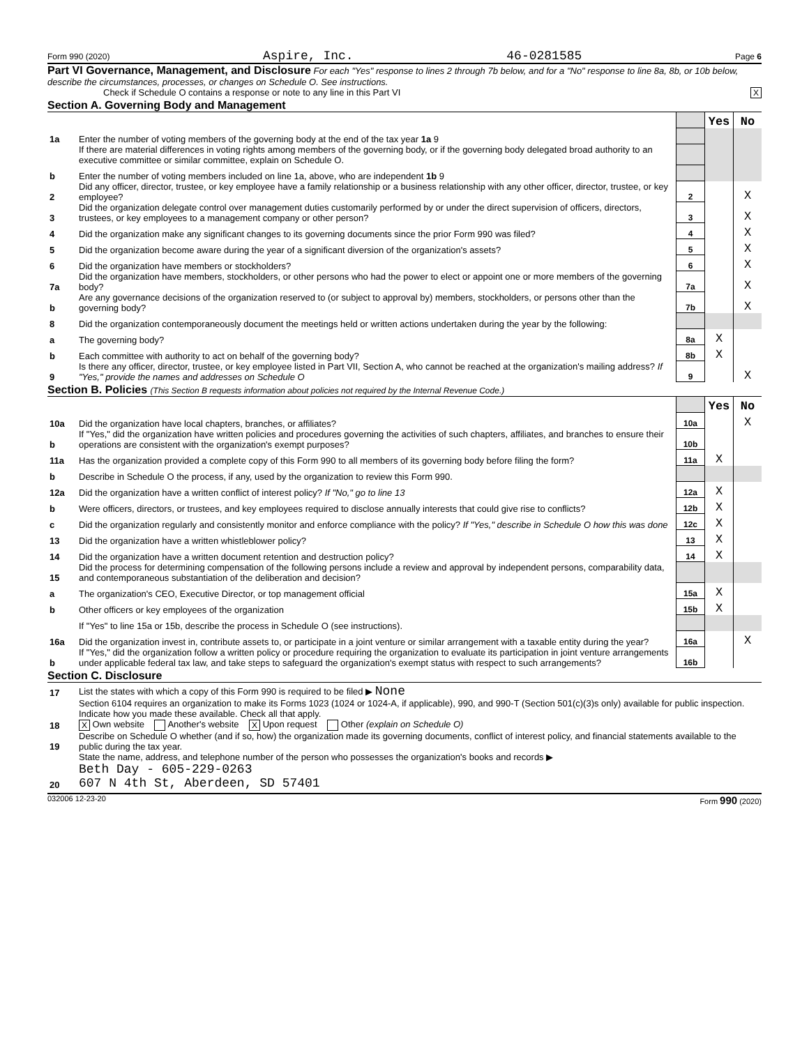Form 990 (2020) Aspire, Inc. 46-0281585 Page 6
Part VI Governance, Management, and Disclosure For each "Yes" response to lines 2 through 7b below, and for a "No" response to line 8a, 8b, or 10b below, describe the circumstances, processes, or changes on Schedule O. See instructions.
Check if Schedule O contains a response or note to any line in this Part VI X
Section A. Governing Body and Management
| | | | Yes | No |
| 1a | Enter the number of voting members of the governing body at the end of the tax year 1a 9 | | | |
| | If there are material differences in voting rights among members of the governing body, or if the governing body delegated broad authority to an executive committee or similar committee, explain on Schedule O. | | | |
| b | Enter the number of voting members included on line 1a, above, who are independent 1b 9 | | | |
| 2 | Did any officer, director, trustee, or key employee have a family relationship or a business relationship with any other officer, director, trustee, or key employee? | 2 | | X |
| 3 | Did the organization delegate control over management duties customarily performed by or under the direct supervision of officers, directors, trustees, or key employees to a management company or other person? | 3 | | X |
| 4 | Did the organization make any significant changes to its governing documents since the prior Form 990 was filed? | 4 | | X |
| 5 | Did the organization become aware during the year of a significant diversion of the organization's assets? | 5 | | X |
| 6 | Did the organization have members or stockholders? | 6 | | X |
| 7a | Did the organization have members, stockholders, or other persons who had the power to elect or appoint one or more members of the governing body? | 7a | | X |
| b | Are any governance decisions of the organization reserved to (or subject to approval by) members, stockholders, or persons other than the governing body? | 7b | | X |
| 8 | Did the organization contemporaneously document the meetings held or written actions undertaken during the year by the following: | | | |
| a | The governing body? | 8a | X | |
| b | Each committee with authority to act on behalf of the governing body? | 8b | X | |
| 9 | Is there any officer, director, trustee, or key employee listed in Part VII, Section A, who cannot be reached at the organization's mailing address? If "Yes," provide the names and addresses on Schedule O | 9 | | X |
Section B. Policies (This Section B requests information about policies not required by the Internal Revenue Code.)
| | | | Yes | No |
| 10a | Did the organization have local chapters, branches, or affiliates? | 10a | | X |
| b | If "Yes," did the organization have written policies and procedures governing the activities of such chapters, affiliates, and branches to ensure their operations are consistent with the organization's exempt purposes? | 10b | | |
| 11a | Has the organization provided a complete copy of this Form 990 to all members of its governing body before filing the form? | 11a | X | |
| b | Describe in Schedule O the process, if any, used by the organization to review this Form 990. | | | |
| 12a | Did the organization have a written conflict of interest policy? If "No," go to line 13 | 12a | X | |
| b | Were officers, directors, or trustees, and key employees required to disclose annually interests that could give rise to conflicts? | 12b | X | |
| c | Did the organization regularly and consistently monitor and enforce compliance with the policy? If "Yes," describe in Schedule O how this was done | 12c | X | |
| 13 | Did the organization have a written whistleblower policy? | 13 | X | |
| 14 | Did the organization have a written document retention and destruction policy? | 14 | X | |
| 15 | Did the process for determining compensation of the following persons include a review and approval by independent persons, comparability data, and contemporaneous substantiation of the deliberation and decision? | | | |
| a | The organization's CEO, Executive Director, or top management official | 15a | X | |
| b | Other officers or key employees of the organization | 15b | X | |
| | If "Yes" to line 15a or 15b, describe the process in Schedule O (see instructions). | | | |
| 16a | Did the organization invest in, contribute assets to, or participate in a joint venture or similar arrangement with a taxable entity during the year? | 16a | | X |
| b | If "Yes," did the organization follow a written policy or procedure requiring the organization to evaluate its participation in joint venture arrangements under applicable federal tax law, and take steps to safeguard the organization's exempt status with respect to such arrangements? | 16b | | |
Section C. Disclosure
| 17 | List the states with which a copy of this Form 990 is required to be filed ▶ None |
| 18 | Section 6104 requires an organization to make its Forms 1023 (1024 or 1024-A, if applicable), 990, and 990-T (Section 501(c)(3)s only) available for public inspection. Indicate how you made these available. Check all that apply. X Own website Another's website X Upon request Other (explain on Schedule O) |
| 19 | Describe on Schedule O whether (and if so, how) the organization made its governing documents, conflict of interest policy, and financial statements available to the public during the tax year. |
| 20 | State the name, address, and telephone number of the person who possesses the organization's books and records ▶ Beth Day - 605-229-0263 607 N 4th St, Aberdeen, SD 57401 |
032006 12-23-20 Form 990 (2020)